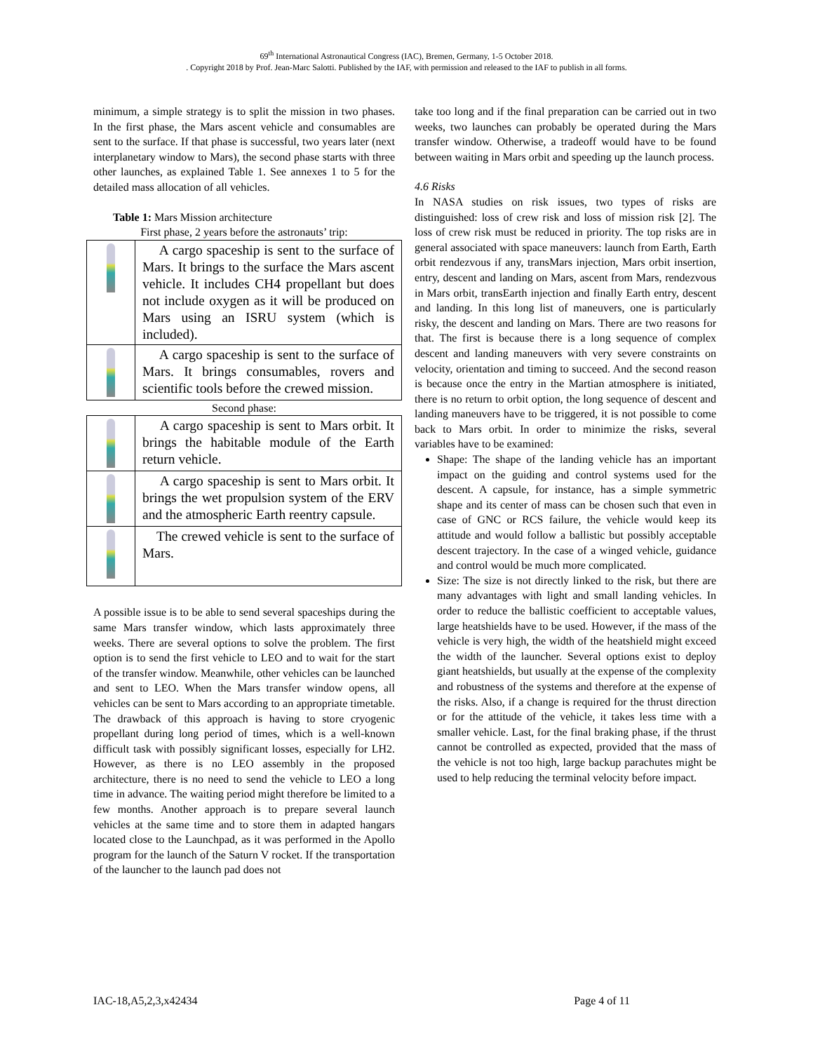69<sup>th</sup> International Astronautical Congress (IAC), Bremen, Germany, 1-5 October 2018.
. Copyright 2018 by Prof. Jean-Marc Salotti. Published by the IAF, with permission and released to the IAF to publish in all forms.
minimum, a simple strategy is to split the mission in two phases. In the first phase, the Mars ascent vehicle and consumables are sent to the surface. If that phase is successful, two years later (next interplanetary window to Mars), the second phase starts with three other launches, as explained Table 1. See annexes 1 to 5 for the detailed mass allocation of all vehicles.
Table 1: Mars Mission architecture
First phase, 2 years before the astronauts’ trip:
| | A cargo spaceship is sent to the surface of Mars. It brings to the surface the Mars ascent vehicle. It includes CH4 propellant but does not include oxygen as it will be produced on Mars using an ISRU system (which is included). |
| | A cargo spaceship is sent to the surface of Mars. It brings consumables, rovers and scientific tools before the crewed mission. |
Second phase:
| | A cargo spaceship is sent to Mars orbit. It brings the habitable module of the Earth return vehicle. |
| | A cargo spaceship is sent to Mars orbit. It brings the wet propulsion system of the ERV and the atmospheric Earth reentry capsule. |
| | The crewed vehicle is sent to the surface of Mars. |
A possible issue is to be able to send several spaceships during the same Mars transfer window, which lasts approximately three weeks. There are several options to solve the problem. The first option is to send the first vehicle to LEO and to wait for the start of the transfer window. Meanwhile, other vehicles can be launched and sent to LEO. When the Mars transfer window opens, all vehicles can be sent to Mars according to an appropriate timetable. The drawback of this approach is having to store cryogenic propellant during long period of times, which is a well-known difficult task with possibly significant losses, especially for LH2. However, as there is no LEO assembly in the proposed architecture, there is no need to send the vehicle to LEO a long time in advance. The waiting period might therefore be limited to a few months. Another approach is to prepare several launch vehicles at the same time and to store them in adapted hangars located close to the Launchpad, as it was performed in the Apollo program for the launch of the Saturn V rocket. If the transportation of the launcher to the launch pad does not
take too long and if the final preparation can be carried out in two weeks, two launches can probably be operated during the Mars transfer window. Otherwise, a tradeoff would have to be found between waiting in Mars orbit and speeding up the launch process.
4.6 Risks
In NASA studies on risk issues, two types of risks are distinguished: loss of crew risk and loss of mission risk [2]. The loss of crew risk must be reduced in priority. The top risks are in general associated with space maneuvers: launch from Earth, Earth orbit rendezvous if any, transMars injection, Mars orbit insertion, entry, descent and landing on Mars, ascent from Mars, rendezvous in Mars orbit, transEarth injection and finally Earth entry, descent and landing. In this long list of maneuvers, one is particularly risky, the descent and landing on Mars. There are two reasons for that. The first is because there is a long sequence of complex descent and landing maneuvers with very severe constraints on velocity, orientation and timing to succeed. And the second reason is because once the entry in the Martian atmosphere is initiated, there is no return to orbit option, the long sequence of descent and landing maneuvers have to be triggered, it is not possible to come back to Mars orbit. In order to minimize the risks, several variables have to be examined:
Shape: The shape of the landing vehicle has an important impact on the guiding and control systems used for the descent. A capsule, for instance, has a simple symmetric shape and its center of mass can be chosen such that even in case of GNC or RCS failure, the vehicle would keep its attitude and would follow a ballistic but possibly acceptable descent trajectory. In the case of a winged vehicle, guidance and control would be much more complicated.
Size: The size is not directly linked to the risk, but there are many advantages with light and small landing vehicles. In order to reduce the ballistic coefficient to acceptable values, large heatshields have to be used. However, if the mass of the vehicle is very high, the width of the heatshield might exceed the width of the launcher. Several options exist to deploy giant heatshields, but usually at the expense of the complexity and robustness of the systems and therefore at the expense of the risks. Also, if a change is required for the thrust direction or for the attitude of the vehicle, it takes less time with a smaller vehicle. Last, for the final braking phase, if the thrust cannot be controlled as expected, provided that the mass of the vehicle is not too high, large backup parachutes might be used to help reducing the terminal velocity before impact.
IAC-18,A5,2,3,x42434 Page 4 of 11